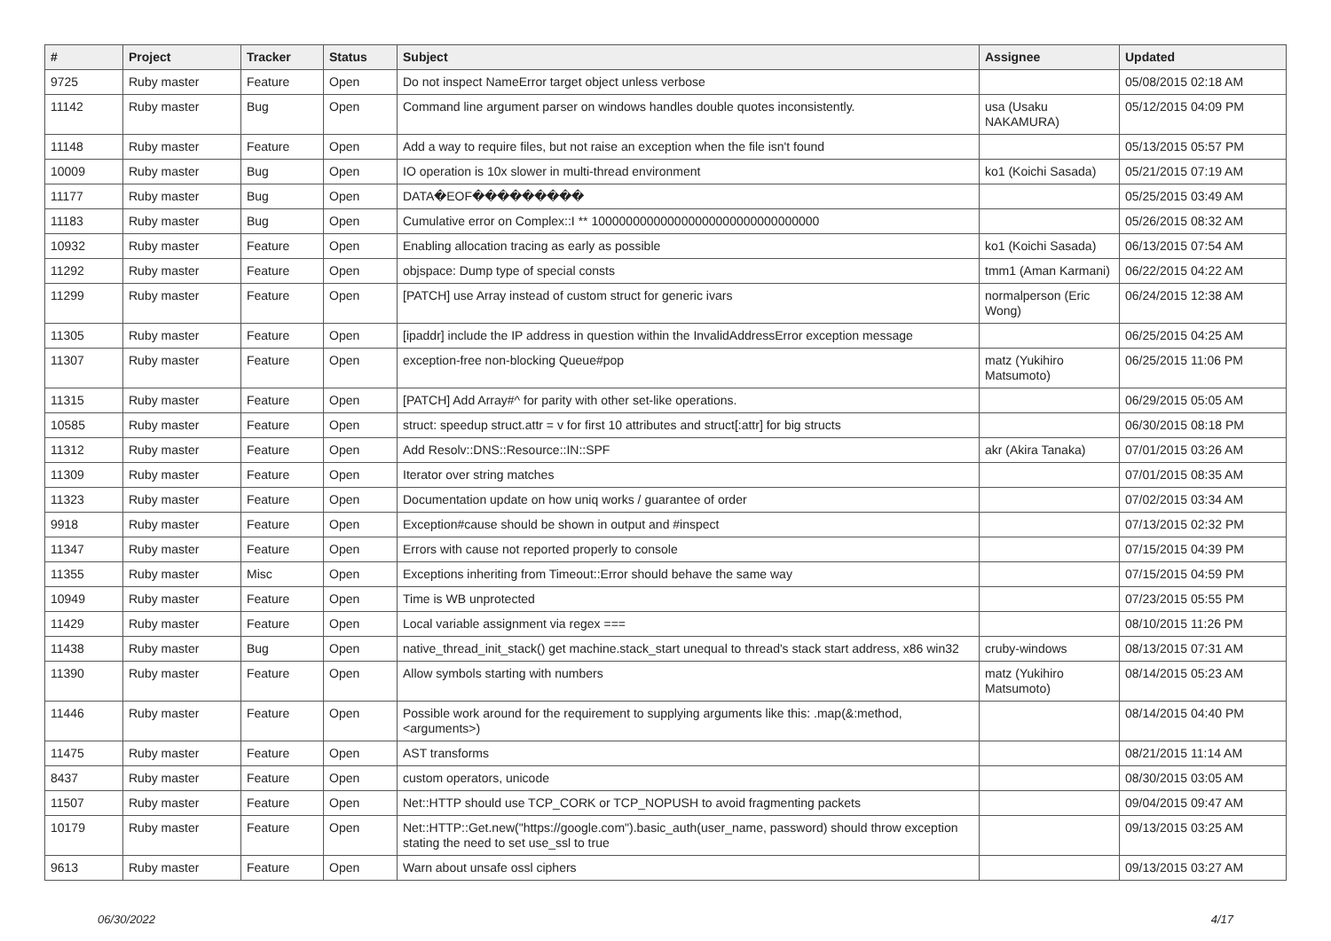| # | Project | Tracker | Status | Subject | Assignee | Updated |
| --- | --- | --- | --- | --- | --- | --- |
| 9725 | Ruby master | Feature | Open | Do not inspect NameError target object unless verbose | | 05/08/2015 02:18 AM |
| 11142 | Ruby master | Bug | Open | Command line argument parser on windows handles double quotes inconsistently. | usa (Usaku NAKAMURA) | 05/12/2015 04:09 PM |
| 11148 | Ruby master | Feature | Open | Add a way to require files, but not raise an exception when the file isn't found | | 05/13/2015 05:57 PM |
| 10009 | Ruby master | Bug | Open | IO operation is 10x slower in multi-thread environment | ko1 (Koichi Sasada) | 05/21/2015 07:19 AM |
| 11177 | Ruby master | Bug | Open | DATA�EOF��������� | | 05/25/2015 03:49 AM |
| 11183 | Ruby master | Bug | Open | Cumulative error on Complex::I ** 100000000000000000000000000000000 | | 05/26/2015 08:32 AM |
| 10932 | Ruby master | Feature | Open | Enabling allocation tracing as early as possible | ko1 (Koichi Sasada) | 06/13/2015 07:54 AM |
| 11292 | Ruby master | Feature | Open | objspace: Dump type of special consts | tmm1 (Aman Karmani) | 06/22/2015 04:22 AM |
| 11299 | Ruby master | Feature | Open | [PATCH] use Array instead of custom struct for generic ivars | normalperson (Eric Wong) | 06/24/2015 12:38 AM |
| 11305 | Ruby master | Feature | Open | [ipaddr] include the IP address in question within the InvalidAddressError exception message | | 06/25/2015 04:25 AM |
| 11307 | Ruby master | Feature | Open | exception-free non-blocking Queue#pop | matz (Yukihiro Matsumoto) | 06/25/2015 11:06 PM |
| 11315 | Ruby master | Feature | Open | [PATCH] Add Array#^ for parity with other set-like operations. | | 06/29/2015 05:05 AM |
| 10585 | Ruby master | Feature | Open | struct: speedup struct.attr = v for first 10 attributes and struct[:attr] for big structs | | 06/30/2015 08:18 PM |
| 11312 | Ruby master | Feature | Open | Add Resolv::DNS::Resource::IN::SPF | akr (Akira Tanaka) | 07/01/2015 03:26 AM |
| 11309 | Ruby master | Feature | Open | Iterator over string matches | | 07/01/2015 08:35 AM |
| 11323 | Ruby master | Feature | Open | Documentation update on how uniq works / guarantee of order | | 07/02/2015 03:34 AM |
| 9918 | Ruby master | Feature | Open | Exception#cause should be shown in output and #inspect | | 07/13/2015 02:32 PM |
| 11347 | Ruby master | Feature | Open | Errors with cause not reported properly to console | | 07/15/2015 04:39 PM |
| 11355 | Ruby master | Misc | Open | Exceptions inheriting from Timeout::Error should behave the same way | | 07/15/2015 04:59 PM |
| 10949 | Ruby master | Feature | Open | Time is WB unprotected | | 07/23/2015 05:55 PM |
| 11429 | Ruby master | Feature | Open | Local variable assignment via regex === | | 08/10/2015 11:26 PM |
| 11438 | Ruby master | Bug | Open | native_thread_init_stack() get machine.stack_start unequal to thread's stack start address, x86 win32 | cruby-windows | 08/13/2015 07:31 AM |
| 11390 | Ruby master | Feature | Open | Allow symbols starting with numbers | matz (Yukihiro Matsumoto) | 08/14/2015 05:23 AM |
| 11446 | Ruby master | Feature | Open | Possible work around for the requirement to supplying arguments like this: .map(&:method, <arguments>) | | 08/14/2015 04:40 PM |
| 11475 | Ruby master | Feature | Open | AST transforms | | 08/21/2015 11:14 AM |
| 8437 | Ruby master | Feature | Open | custom operators, unicode | | 08/30/2015 03:05 AM |
| 11507 | Ruby master | Feature | Open | Net::HTTP should use TCP_CORK or TCP_NOPUSH to avoid fragmenting packets | | 09/04/2015 09:47 AM |
| 10179 | Ruby master | Feature | Open | Net::HTTP::Get.new("https://google.com").basic_auth(user_name, password) should throw exception stating the need to set use_ssl to true | | 09/13/2015 03:25 AM |
| 9613 | Ruby master | Feature | Open | Warn about unsafe ossl ciphers | | 09/13/2015 03:27 AM |
06/30/2022 4/17